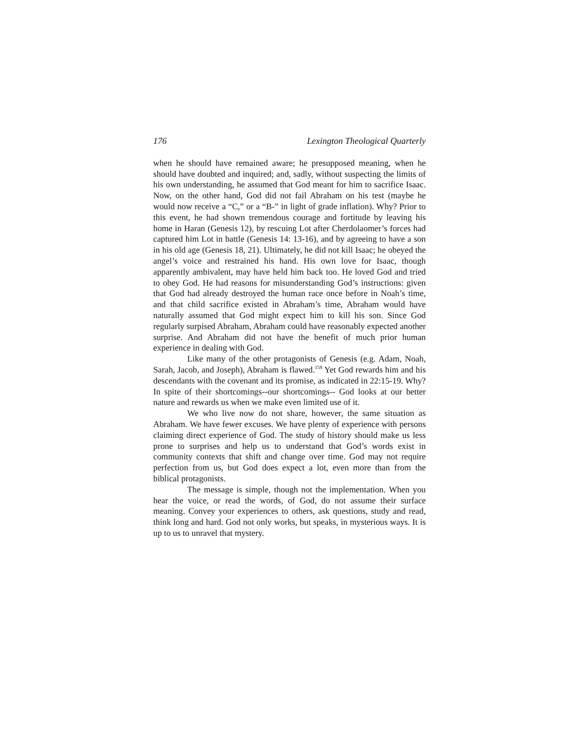176 Lexington Theological Quarterly
when he should have remained aware; he presupposed meaning, when he should have doubted and inquired; and, sadly, without suspecting the limits of his own understanding, he assumed that God meant for him to sacrifice Isaac. Now, on the other hand, God did not fail Abraham on his test (maybe he would now receive a “C,” or a “B-” in light of grade inflation). Why? Prior to this event, he had shown tremendous courage and fortitude by leaving his home in Haran (Genesis 12), by rescuing Lot after Cherdolaomer’s forces had captured him Lot in battle (Genesis 14: 13-16), and by agreeing to have a son in his old age (Genesis 18, 21). Ultimately, he did not kill Isaac; he obeyed the angel’s voice and restrained his hand. His own love for Isaac, though apparently ambivalent, may have held him back too. He loved God and tried to obey God. He had reasons for misunderstanding God’s instructions: given that God had already destroyed the human race once before in Noah’s time, and that child sacrifice existed in Abraham’s time, Abraham would have naturally assumed that God might expect him to kill his son. Since God regularly surpised Abraham, Abraham could have reasonably expected another surprise. And Abraham did not have the benefit of much prior human experience in dealing with God.
Like many of the other protagonists of Genesis (e.g. Adam, Noah, Sarah, Jacob, and Joseph), Abraham is flawed.<sup>158</sup> Yet God rewards him and his descendants with the covenant and its promise, as indicated in 22:15-19. Why? In spite of their shortcomings--our shortcomings-- God looks at our better nature and rewards us when we make even limited use of it.
We who live now do not share, however, the same situation as Abraham. We have fewer excuses. We have plenty of experience with persons claiming direct experience of God. The study of history should make us less prone to surprises and help us to understand that God’s words exist in community contexts that shift and change over time. God may not require perfection from us, but God does expect a lot, even more than from the biblical protagonists.
The message is simple, though not the implementation. When you hear the voice, or read the words, of God, do not assume their surface meaning. Convey your experiences to others, ask questions, study and read, think long and hard. God not only works, but speaks, in mysterious ways. It is up to us to unravel that mystery.